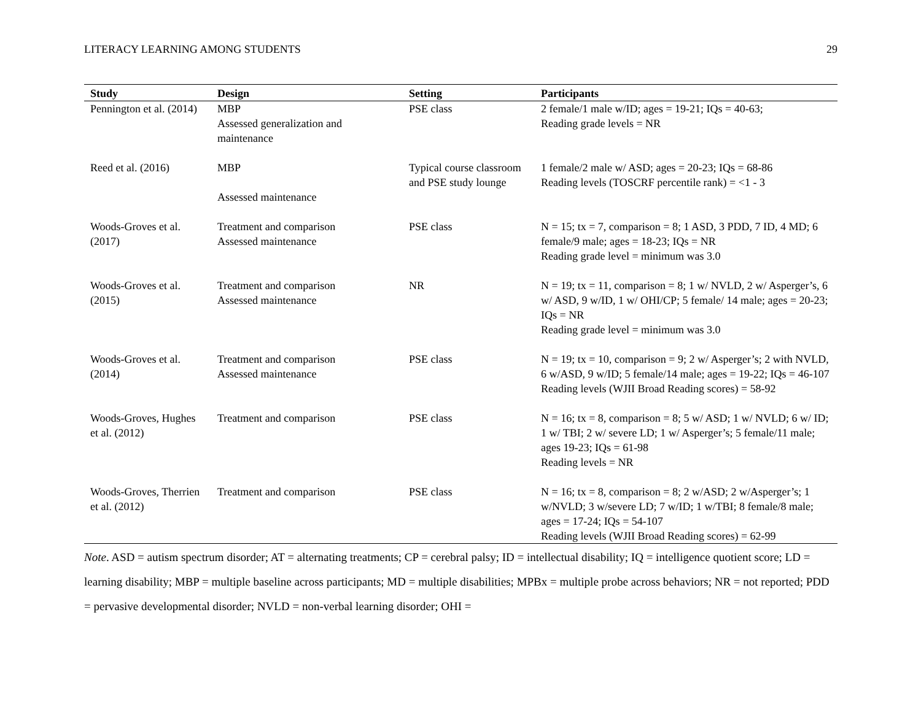LITERACY LEARNING AMONG STUDENTS 29
| Study | Design | Setting | Participants |
| --- | --- | --- | --- |
| Pennington et al. (2014) | MBP Assessed generalization and maintenance | PSE class | 2 female/1 male w/ID; ages = 19-21; IQs = 40-63; Reading grade levels = NR |
| Reed et al. (2016) | MBP Assessed maintenance | Typical course classroom and PSE study lounge | 1 female/2 male w/ ASD; ages = 20-23; IQs = 68-86 Reading levels (TOSCRF percentile rank) = <1 - 3 |
| Woods-Groves et al. (2017) | Treatment and comparison Assessed maintenance | PSE class | N = 15; tx = 7, comparison = 8; 1 ASD, 3 PDD, 7 ID, 4 MD; 6 female/9 male; ages = 18-23; IQs = NR Reading grade level = minimum was 3.0 |
| Woods-Groves et al. (2015) | Treatment and comparison Assessed maintenance | NR | N = 19; tx = 11, comparison = 8; 1 w/ NVLD, 2 w/ Asperger’s, 6 w/ ASD, 9 w/ID, 1 w/ OHI/CP; 5 female/ 14 male; ages = 20-23; IQs = NR Reading grade level = minimum was 3.0 |
| Woods-Groves et al. (2014) | Treatment and comparison Assessed maintenance | PSE class | N = 19; tx = 10, comparison = 9; 2 w/ Asperger’s; 2 with NVLD, 6 w/ASD, 9 w/ID; 5 female/14 male; ages = 19-22; IQs = 46-107 Reading levels (WJII Broad Reading scores) = 58-92 |
| Woods-Groves, Hughes et al. (2012) | Treatment and comparison | PSE class | N = 16; tx = 8, comparison = 8; 5 w/ ASD; 1 w/ NVLD; 6 w/ ID; 1 w/ TBI; 2 w/ severe LD; 1 w/ Asperger’s; 5 female/11 male; ages 19-23; IQs = 61-98 Reading levels = NR |
| Woods-Groves, Therrien et al. (2012) | Treatment and comparison | PSE class | N = 16; tx = 8, comparison = 8; 2 w/ASD; 2 w/Asperger’s; 1 w/NVLD; 3 w/severe LD; 7 w/ID; 1 w/TBI; 8 female/8 male; ages = 17-24; IQs = 54-107 Reading levels (WJII Broad Reading scores) = 62-99 |
Note. ASD = autism spectrum disorder; AT = alternating treatments; CP = cerebral palsy; ID = intellectual disability; IQ = intelligence quotient score; LD = learning disability; MBP = multiple baseline across participants; MD = multiple disabilities; MPBx = multiple probe across behaviors; NR = not reported; PDD = pervasive developmental disorder; NVLD = non-verbal learning disorder; OHI =